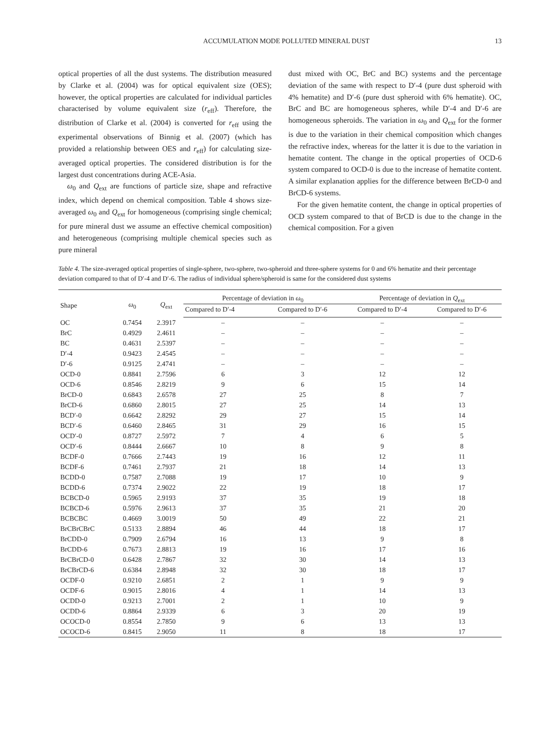ACCUMULATION MODE POLLUTED MINERAL DUST 13
optical properties of all the dust systems. The distribution measured by Clarke et al. (2004) was for optical equivalent size (OES); however, the optical properties are calculated for individual particles characterised by volume equivalent size (r<sub>eff</sub>). Therefore, the distribution of Clarke et al. (2004) is converted for r<sub>eff</sub> using the experimental observations of Binnig et al. (2007) (which has provided a relationship between OES and r<sub>eff</sub>) for calculating size-averaged optical properties. The considered distribution is for the largest dust concentrations during ACE-Asia.
ω<sub>0</sub> and Q<sub>ext</sub> are functions of particle size, shape and refractive index, which depend on chemical composition. Table 4 shows size-averaged ω<sub>0</sub> and Q<sub>ext</sub> for homogeneous (comprising single chemical; for pure mineral dust we assume an effective chemical composition) and heterogeneous (comprising multiple chemical species such as pure mineral
dust mixed with OC, BrC and BC) systems and the percentage deviation of the same with respect to D′-4 (pure dust spheroid with 4% hematite) and D′-6 (pure dust spheroid with 6% hematite). OC, BrC and BC are homogeneous spheres, while D′-4 and D′-6 are homogeneous spheroids. The variation in ω<sub>0</sub> and Q<sub>ext</sub> for the former is due to the variation in their chemical composition which changes the refractive index, whereas for the latter it is due to the variation in hematite content. The change in the optical properties of OCD-6 system compared to OCD-0 is due to the increase of hematite content. A similar explanation applies for the difference between BrCD-0 and BrCD-6 systems.
For the given hematite content, the change in optical properties of OCD system compared to that of BrCD is due to the change in the chemical composition. For a given
Table 4. The size-averaged optical properties of single-sphere, two-sphere, two-spheroid and three-sphere systems for 0 and 6% hematite and their percentage deviation compared to that of D′-4 and D′-6. The radius of individual sphere/spheroid is same for the considered dust systems
| Shape | ω<sub>0</sub> | Q<sub>ext</sub> | Percentage of deviation in ω<sub>0</sub> | | Percentage of deviation in Q<sub>ext</sub> | |
| --- | --- | --- | --- | --- | --- | --- |
| | | | Compared to D′-4 | Compared to D′-6 | Compared to D′-4 | Compared to D′-6 |
| OC | 0.7454 | 2.3917 | – | – | – | – |
| BrC | 0.4929 | 2.4611 | – | – | – | – |
| BC | 0.4631 | 2.5397 | – | – | – | – |
| D′-4 | 0.9423 | 2.4545 | – | – | – | – |
| D′-6 | 0.9125 | 2.4741 | – | – | – | – |
| OCD-0 | 0.8841 | 2.7596 | 6 | 3 | 12 | 12 |
| OCD-6 | 0.8546 | 2.8219 | 9 | 6 | 15 | 14 |
| BrCD-0 | 0.6843 | 2.6578 | 27 | 25 | 8 | 7 |
| BrCD-6 | 0.6860 | 2.8015 | 27 | 25 | 14 | 13 |
| BCD′-0 | 0.6642 | 2.8292 | 29 | 27 | 15 | 14 |
| BCD′-6 | 0.6460 | 2.8465 | 31 | 29 | 16 | 15 |
| OCD′-0 | 0.8727 | 2.5972 | 7 | 4 | 6 | 5 |
| OCD′-6 | 0.8444 | 2.6667 | 10 | 8 | 9 | 8 |
| BCDF-0 | 0.7666 | 2.7443 | 19 | 16 | 12 | 11 |
| BCDF-6 | 0.7461 | 2.7937 | 21 | 18 | 14 | 13 |
| BCDD-0 | 0.7587 | 2.7088 | 19 | 17 | 10 | 9 |
| BCDD-6 | 0.7374 | 2.9022 | 22 | 19 | 18 | 17 |
| BCBCD-0 | 0.5965 | 2.9193 | 37 | 35 | 19 | 18 |
| BCBCD-6 | 0.5976 | 2.9613 | 37 | 35 | 21 | 20 |
| BCBCBC | 0.4669 | 3.0019 | 50 | 49 | 22 | 21 |
| BrCBrCBrC | 0.5133 | 2.8894 | 46 | 44 | 18 | 17 |
| BrCDD-0 | 0.7909 | 2.6794 | 16 | 13 | 9 | 8 |
| BrCDD-6 | 0.7673 | 2.8813 | 19 | 16 | 17 | 16 |
| BrCBrCD-0 | 0.6428 | 2.7867 | 32 | 30 | 14 | 13 |
| BrCBrCD-6 | 0.6384 | 2.8948 | 32 | 30 | 18 | 17 |
| OCDF-0 | 0.9210 | 2.6851 | 2 | 1 | 9 | 9 |
| OCDF-6 | 0.9015 | 2.8016 | 4 | 1 | 14 | 13 |
| OCDD-0 | 0.9213 | 2.7001 | 2 | 1 | 10 | 9 |
| OCDD-6 | 0.8864 | 2.9339 | 6 | 3 | 20 | 19 |
| OCOCD-0 | 0.8554 | 2.7850 | 9 | 6 | 13 | 13 |
| OCOCD-6 | 0.8415 | 2.9050 | 11 | 8 | 18 | 17 |